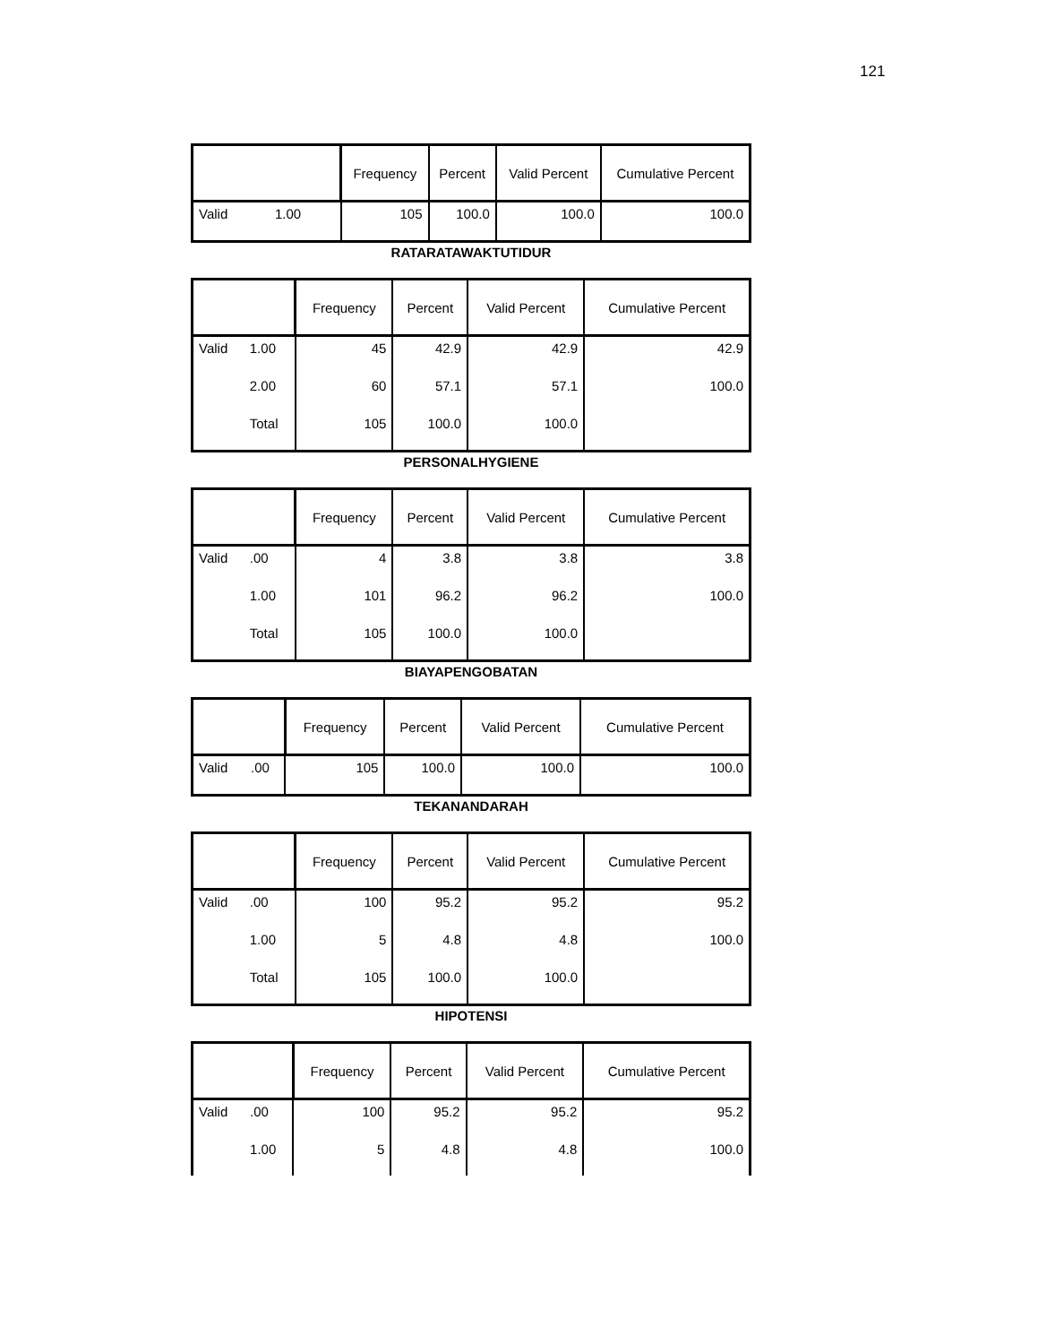121
| | | Frequency | Percent | Valid Percent | Cumulative Percent |
| --- | --- | --- | --- | --- | --- |
| Valid | 1.00 | 105 | 100.0 | 100.0 | 100.0 |
RATARATAWAKTUTIDUR
| | | Frequency | Percent | Valid Percent | Cumulative Percent |
| --- | --- | --- | --- | --- | --- |
| Valid | 1.00 | 45 | 42.9 | 42.9 | 42.9 |
| | 2.00 | 60 | 57.1 | 57.1 | 100.0 |
| | Total | 105 | 100.0 | 100.0 | |
PERSONALHYGIENE
| | | Frequency | Percent | Valid Percent | Cumulative Percent |
| --- | --- | --- | --- | --- | --- |
| Valid | .00 | 4 | 3.8 | 3.8 | 3.8 |
| | 1.00 | 101 | 96.2 | 96.2 | 100.0 |
| | Total | 105 | 100.0 | 100.0 | |
BIAYAPENGOBATAN
| | | Frequency | Percent | Valid Percent | Cumulative Percent |
| --- | --- | --- | --- | --- | --- |
| Valid | .00 | 105 | 100.0 | 100.0 | 100.0 |
TEKANANDARAH
| | | Frequency | Percent | Valid Percent | Cumulative Percent |
| --- | --- | --- | --- | --- | --- |
| Valid | .00 | 100 | 95.2 | 95.2 | 95.2 |
| | 1.00 | 5 | 4.8 | 4.8 | 100.0 |
| | Total | 105 | 100.0 | 100.0 | |
HIPOTENSI
| | | Frequency | Percent | Valid Percent | Cumulative Percent |
| --- | --- | --- | --- | --- | --- |
| Valid | .00 | 100 | 95.2 | 95.2 | 95.2 |
| | 1.00 | 5 | 4.8 | 4.8 | 100.0 |